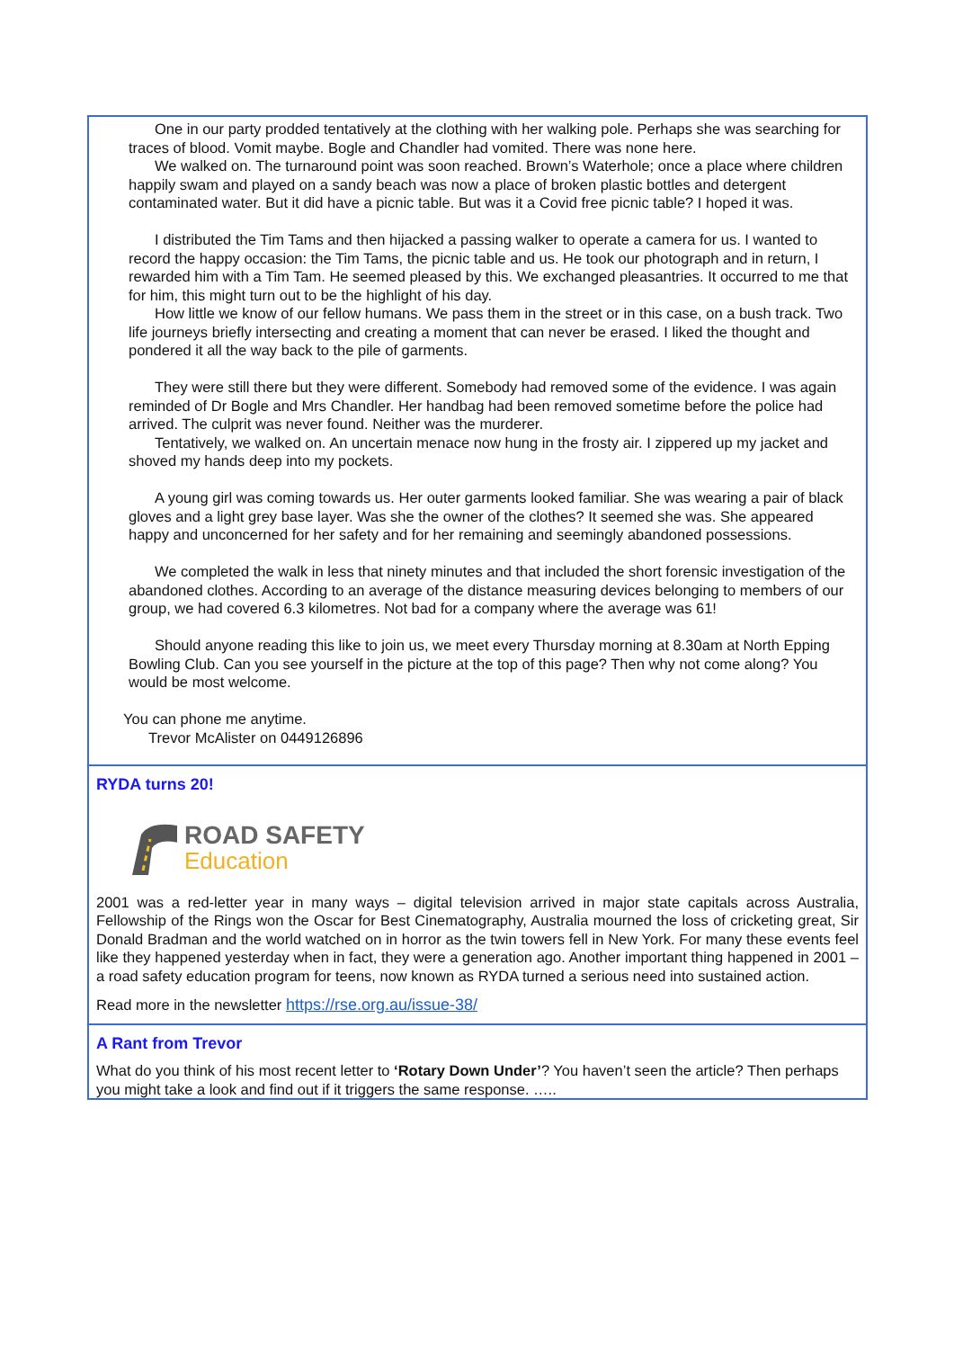One in our party prodded tentatively at the clothing with her walking pole. Perhaps she was searching for traces of blood. Vomit maybe. Bogle and Chandler had vomited. There was none here.
We walked on. The turnaround point was soon reached. Brown’s Waterhole; once a place where children happily swam and played on a sandy beach was now a place of broken plastic bottles and detergent contaminated water. But it did have a picnic table. But was it a Covid free picnic table? I hoped it was.
I distributed the Tim Tams and then hijacked a passing walker to operate a camera for us. I wanted to record the happy occasion: the Tim Tams, the picnic table and us. He took our photograph and in return, I rewarded him with a Tim Tam. He seemed pleased by this. We exchanged pleasantries. It occurred to me that for him, this might turn out to be the highlight of his day.
How little we know of our fellow humans. We pass them in the street or in this case, on a bush track. Two life journeys briefly intersecting and creating a moment that can never be erased. I liked the thought and pondered it all the way back to the pile of garments.
They were still there but they were different. Somebody had removed some of the evidence. I was again reminded of Dr Bogle and Mrs Chandler. Her handbag had been removed sometime before the police had arrived. The culprit was never found. Neither was the murderer.
Tentatively, we walked on. An uncertain menace now hung in the frosty air. I zippered up my jacket and shoved my hands deep into my pockets.
A young girl was coming towards us. Her outer garments looked familiar. She was wearing a pair of black gloves and a light grey base layer. Was she the owner of the clothes? It seemed she was. She appeared happy and unconcerned for her safety and for her remaining and seemingly abandoned possessions.
We completed the walk in less that ninety minutes and that included the short forensic investigation of the abandoned clothes. According to an average of the distance measuring devices belonging to members of our group, we had covered 6.3 kilometres. Not bad for a company where the average was 61!
Should anyone reading this like to join us, we meet every Thursday morning at 8.30am at North Epping Bowling Club. Can you see yourself in the picture at the top of this page? Then why not come along? You would be most welcome.
You can phone me anytime.
Trevor McAlister on 0449126896
RYDA turns 20!
ROAD SAFETY
Education
2001 was a red-letter year in many ways – digital television arrived in major state capitals across Australia, Fellowship of the Rings won the Oscar for Best Cinematography, Australia mourned the loss of cricketing great, Sir Donald Bradman and the world watched on in horror as the twin towers fell in New York. For many these events feel like they happened yesterday when in fact, they were a generation ago. Another important thing happened in 2001 – a road safety education program for teens, now known as RYDA turned a serious need into sustained action.
Read more in the newsletter https://rse.org.au/issue-38/
A Rant from Trevor
What do you think of his most recent letter to ‘Rotary Down Under’? You haven’t seen the article? Then perhaps you might take a look and find out if it triggers the same response. …..